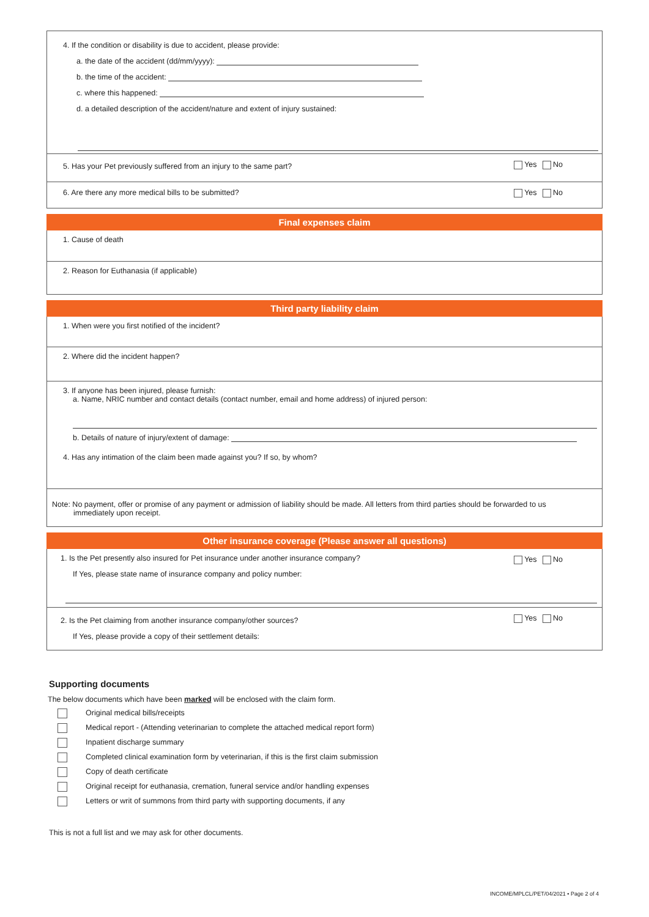4. If the condition or disability is due to accident, please provide:
a. the date of the accident (dd/mm/yyyy):
b. the time of the accident:
c. where this happened:
d. a detailed description of the accident/nature and extent of injury sustained:
5. Has your Pet previously suffered from an injury to the same part? Yes No
6. Are there any more medical bills to be submitted? Yes No
Final expenses claim
1. Cause of death
2. Reason for Euthanasia (if applicable)
Third party liability claim
1. When were you first notified of the incident?
2. Where did the incident happen?
3. If anyone has been injured, please furnish:
a. Name, NRIC number and contact details (contact number, email and home address) of injured person:
b. Details of nature of injury/extent of damage:
4. Has any intimation of the claim been made against you? If so, by whom?
Note: No payment, offer or promise of any payment or admission of liability should be made. All letters from third parties should be forwarded to us
immediately upon receipt.
Other insurance coverage (Please answer all questions)
1. Is the Pet presently also insured for Pet insurance under another insurance company?
If Yes, please state name of insurance company and policy number:
Yes No
2. Is the Pet claiming from another insurance company/other sources?
If Yes, please provide a copy of their settlement details:
Yes No
Supporting documents
The below documents which have been marked will be enclosed with the claim form.
Original medical bills/receipts
Medical report - (Attending veterinarian to complete the attached medical report form)
Inpatient discharge summary
Completed clinical examination form by veterinarian, if this is the first claim submission
Copy of death certificate
Original receipt for euthanasia, cremation, funeral service and/or handling expenses
Letters or writ of summons from third party with supporting documents, if any
This is not a full list and we may ask for other documents.
INCOME/MPLCL/PET/04/2021 • Page 2 of 4